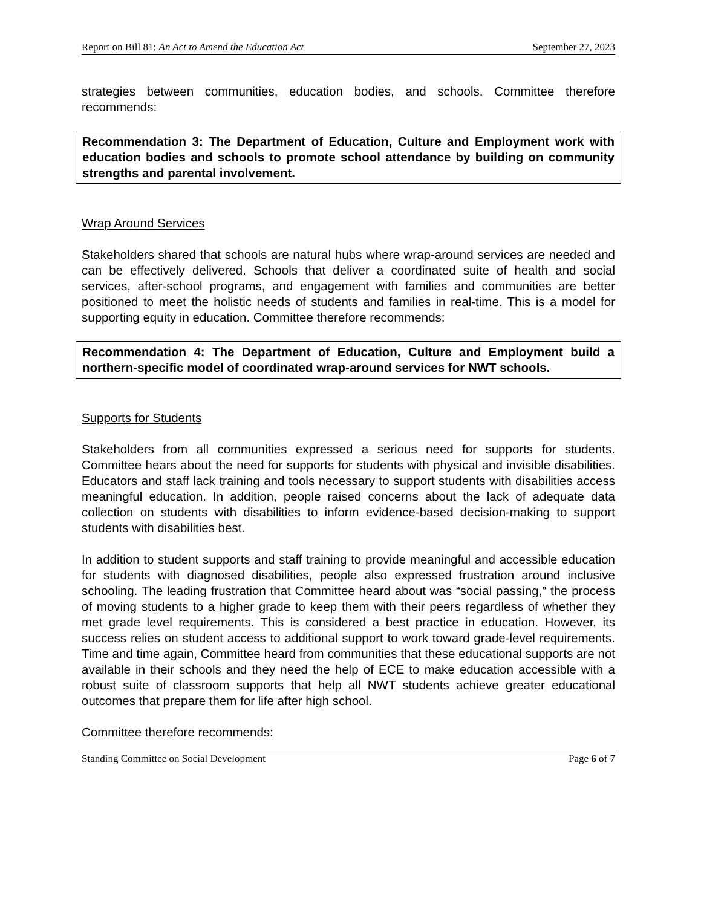Report on Bill 81: An Act to Amend the Education Act September 27, 2023
strategies between communities, education bodies, and schools. Committee therefore recommends:
Recommendation 3: The Department of Education, Culture and Employment work with education bodies and schools to promote school attendance by building on community strengths and parental involvement.
Wrap Around Services
Stakeholders shared that schools are natural hubs where wrap-around services are needed and can be effectively delivered. Schools that deliver a coordinated suite of health and social services, after-school programs, and engagement with families and communities are better positioned to meet the holistic needs of students and families in real-time. This is a model for supporting equity in education. Committee therefore recommends:
Recommendation 4: The Department of Education, Culture and Employment build a northern-specific model of coordinated wrap-around services for NWT schools.
Supports for Students
Stakeholders from all communities expressed a serious need for supports for students. Committee hears about the need for supports for students with physical and invisible disabilities. Educators and staff lack training and tools necessary to support students with disabilities access meaningful education. In addition, people raised concerns about the lack of adequate data collection on students with disabilities to inform evidence-based decision-making to support students with disabilities best.
In addition to student supports and staff training to provide meaningful and accessible education for students with diagnosed disabilities, people also expressed frustration around inclusive schooling. The leading frustration that Committee heard about was “social passing,” the process of moving students to a higher grade to keep them with their peers regardless of whether they met grade level requirements. This is considered a best practice in education. However, its success relies on student access to additional support to work toward grade-level requirements. Time and time again, Committee heard from communities that these educational supports are not available in their schools and they need the help of ECE to make education accessible with a robust suite of classroom supports that help all NWT students achieve greater educational outcomes that prepare them for life after high school.
Committee therefore recommends:
Standing Committee on Social Development Page 6 of 7